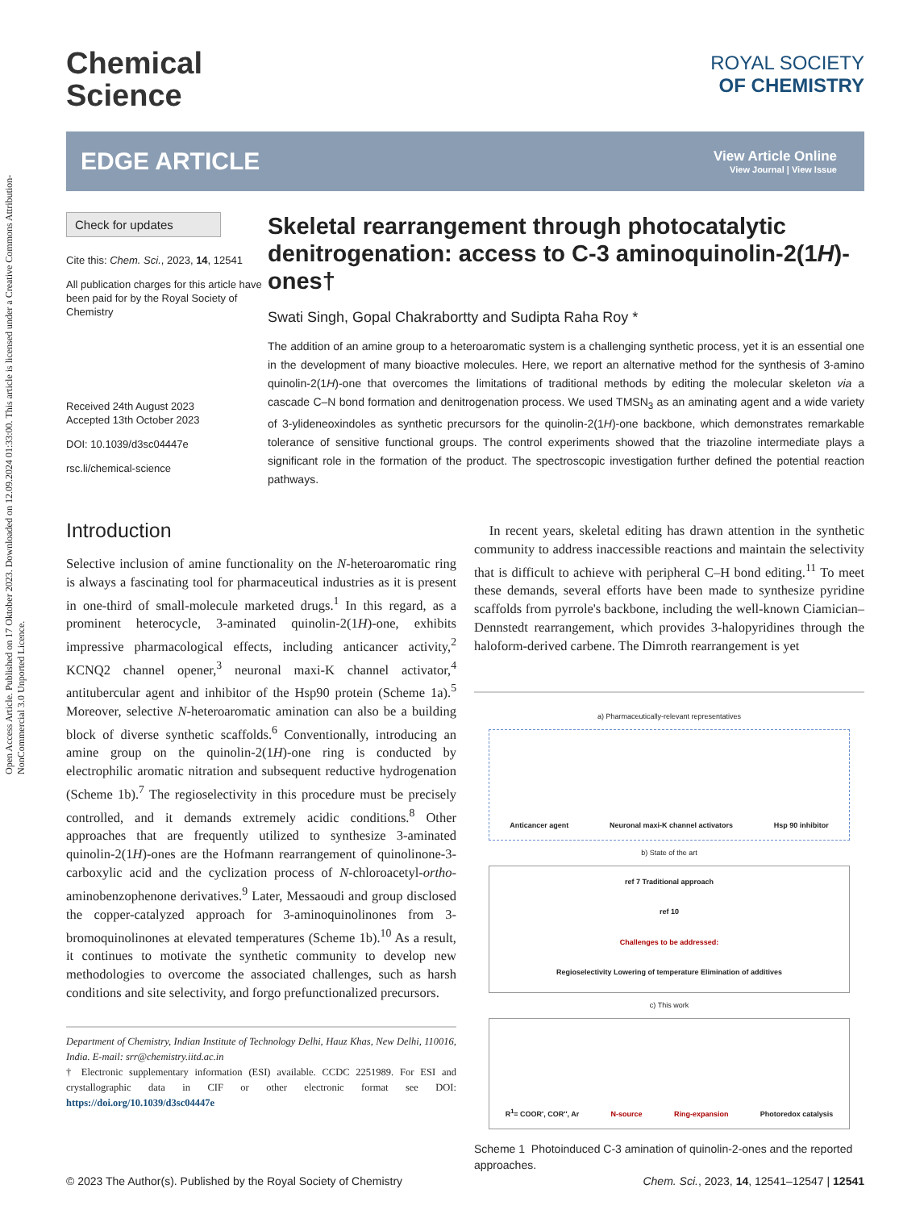Open Access Article. Published on 17 Oktober 2023. Downloaded on 12.09.2024 01:33:00. This article is licensed under a Creative Commons Attribution-NonCommercial 3.0 Unported Licence.
Chemical
Science
ROYAL SOCIETY
OF CHEMISTRY
EDGE ARTICLE
View Article Online
View Journal | View Issue
Check for updates
Cite this: Chem. Sci., 2023, 14, 12541
All publication charges for this article have been paid for by the Royal Society of Chemistry
Received 24th August 2023
Accepted 13th October 2023
DOI: 10.1039/d3sc04447e
rsc.li/chemical-science
Skeletal rearrangement through photocatalytic denitrogenation: access to C-3 aminoquinolin-2(1H)-ones†
Swati Singh, Gopal Chakrabortty and Sudipta Raha Roy *
The addition of an amine group to a heteroaromatic system is a challenging synthetic process, yet it is an essential one in the development of many bioactive molecules. Here, we report an alternative method for the synthesis of 3-amino quinolin-2(1H)-one that overcomes the limitations of traditional methods by editing the molecular skeleton via a cascade C–N bond formation and denitrogenation process. We used TMSN<sub>3</sub> as an aminating agent and a wide variety of 3-ylideneoxindoles as synthetic precursors for the quinolin-2(1H)-one backbone, which demonstrates remarkable tolerance of sensitive functional groups. The control experiments showed that the triazoline intermediate plays a significant role in the formation of the product. The spectroscopic investigation further defined the potential reaction pathways.
Introduction
Selective inclusion of amine functionality on the N-heteroaromatic ring is always a fascinating tool for pharmaceutical industries as it is present in one-third of small-molecule marketed drugs.<sup>1</sup> In this regard, as a prominent heterocycle, 3-aminated quinolin-2(1H)-one, exhibits impressive pharmacological effects, including anticancer activity,<sup>2</sup> KCNQ2 channel opener,<sup>3</sup> neuronal maxi-K channel activator,<sup>4</sup> antitubercular agent and inhibitor of the Hsp90 protein (Scheme 1a).<sup>5</sup> Moreover, selective N-heteroaromatic amination can also be a building block of diverse synthetic scaffolds.<sup>6</sup> Conventionally, introducing an amine group on the quinolin-2(1H)-one ring is conducted by electrophilic aromatic nitration and subsequent reductive hydrogenation (Scheme 1b).<sup>7</sup> The regioselectivity in this procedure must be precisely controlled, and it demands extremely acidic conditions.<sup>8</sup> Other approaches that are frequently utilized to synthesize 3-aminated quinolin-2(1H)-ones are the Hofmann rearrangement of quinolinone-3-carboxylic acid and the cyclization process of N-chloroacetyl-ortho-aminobenzophenone derivatives.<sup>9</sup> Later, Messaoudi and group disclosed the copper-catalyzed approach for 3-aminoquinolinones from 3-bromoquinolinones at elevated temperatures (Scheme 1b).<sup>10</sup> As a result, it continues to motivate the synthetic community to develop new methodologies to overcome the associated challenges, such as harsh conditions and site selectivity, and forgo prefunctionalized precursors.
Department of Chemistry, Indian Institute of Technology Delhi, Hauz Khas, New Delhi, 110016, India. E-mail: srr@chemistry.iitd.ac.in
† Electronic supplementary information (ESI) available. CCDC 2251989. For ESI and crystallographic data in CIF or other electronic format see DOI: https://doi.org/10.1039/d3sc04447e
In recent years, skeletal editing has drawn attention in the synthetic community to address inaccessible reactions and maintain the selectivity that is difficult to achieve with peripheral C–H bond editing.<sup>11</sup> To meet these demands, several efforts have been made to synthesize pyridine scaffolds from pyrrole's backbone, including the well-known Ciamician–Dennstedt rearrangement, which provides 3-halopyridines through the haloform-derived carbene. The Dimroth rearrangement is yet
a) Pharmaceutically-relevant representatives
Anticancer agent Neuronal maxi-K channel activators Hsp 90 inhibitor
b) State of the art
ref 7 Traditional approach
ref 10
Challenges to be addressed:
Regioselectivity Lowering of temperature Elimination of additives
c) This work
R<sup>1</sup>= COOR', COR'', Ar N-source Ring-expansion Photoredox catalysis
Scheme 1 Photoinduced C-3 amination of quinolin-2-ones and the reported approaches.
© 2023 The Author(s). Published by the Royal Society of Chemistry Chem. Sci., 2023, 14, 12541–12547 | 12541